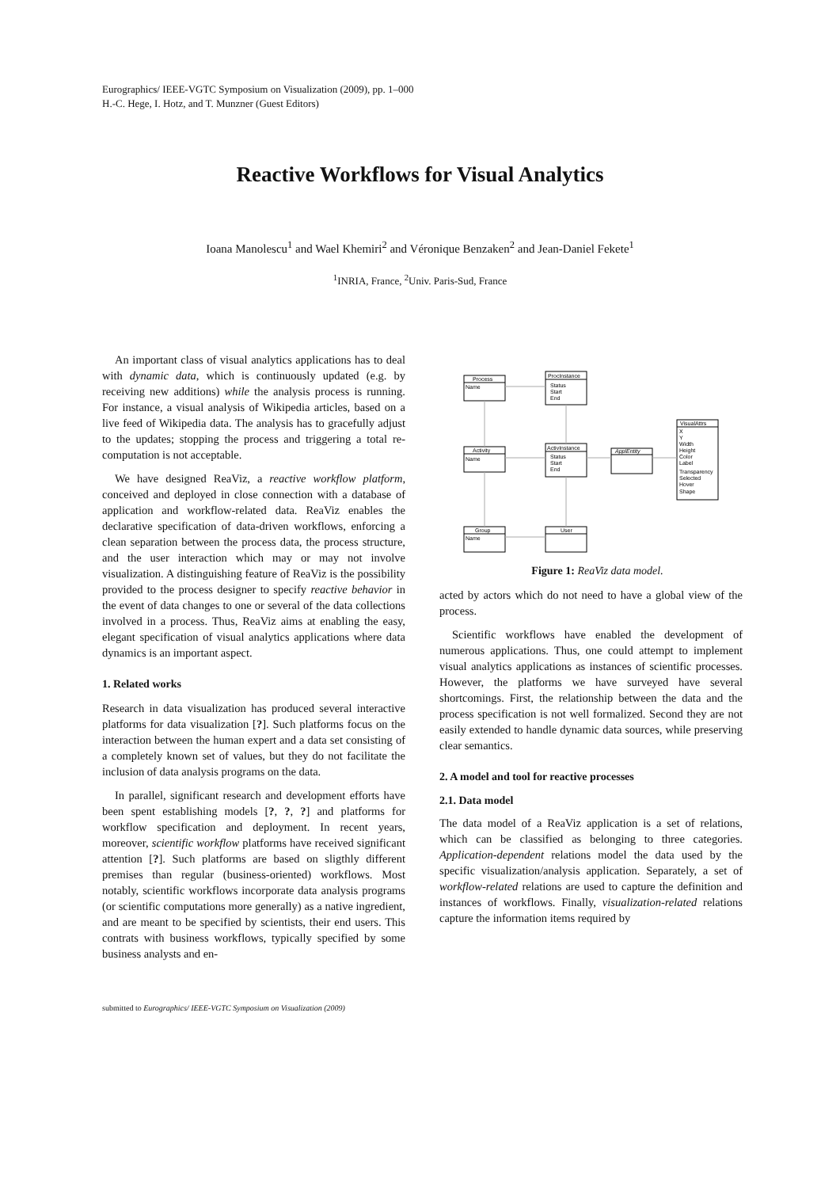Eurographics/ IEEE-VGTC Symposium on Visualization (2009), pp. 1–000
H.-C. Hege, I. Hotz, and T. Munzner (Guest Editors)
Reactive Workflows for Visual Analytics
Ioana Manolescu<sup>1</sup> and Wael Khemiri<sup>2</sup> and Véronique Benzaken<sup>2</sup> and Jean-Daniel Fekete<sup>1</sup>
<sup>1</sup> INRIA, France, <sup>2</sup>Univ. Paris-Sud, France
An important class of visual analytics applications has to deal with dynamic data, which is continuously updated (e.g. by receiving new additions) while the analysis process is running. For instance, a visual analysis of Wikipedia articles, based on a live feed of Wikipedia data. The analysis has to gracefully adjust to the updates; stopping the process and triggering a total re-computation is not acceptable.
We have designed ReaViz, a reactive workflow platform, conceived and deployed in close connection with a database of application and workflow-related data. ReaViz enables the declarative specification of data-driven workflows, enforcing a clean separation between the process data, the process structure, and the user interaction which may or may not involve visualization. A distinguishing feature of ReaViz is the possibility provided to the process designer to specify reactive behavior in the event of data changes to one or several of the data collections involved in a process. Thus, ReaViz aims at enabling the easy, elegant specification of visual analytics applications where data dynamics is an important aspect.
1. Related works
Research in data visualization has produced several interactive platforms for data visualization [?]. Such platforms focus on the interaction between the human expert and a data set consisting of a completely known set of values, but they do not facilitate the inclusion of data analysis programs on the data.
In parallel, significant research and development efforts have been spent establishing models [?, ?, ?] and platforms for workflow specification and deployment. In recent years, moreover, scientific workflow platforms have received significant attention [?]. Such platforms are based on sligthly different premises than regular (business-oriented) workflows. Most notably, scientific workflows incorporate data analysis programs (or scientific computations more generally) as a native ingredient, and are meant to be specified by scientists, their end users. This contrats with business workflows, typically specified by some business analysts and en-
Process
Name
ProcInstance
Status
Start
End
Activity
Name
ActivInstance
Status
Start
End
ApplEntity
VisualAttrs
X
Y
Width
Height
Color
Label
Transparency
Selected
Hover
Shape
Group
Name
User
Figure 1: ReaViz data model.
acted by actors which do not need to have a global view of the process.
Scientific workflows have enabled the development of numerous applications. Thus, one could attempt to implement visual analytics applications as instances of scientific processes. However, the platforms we have surveyed have several shortcomings. First, the relationship between the data and the process specification is not well formalized. Second they are not easily extended to handle dynamic data sources, while preserving clear semantics.
2. A model and tool for reactive processes
2.1. Data model
The data model of a ReaViz application is a set of relations, which can be classified as belonging to three categories. Application-dependent relations model the data used by the specific visualization/analysis application. Separately, a set of workflow-related relations are used to capture the definition and instances of workflows. Finally, visualization-related relations capture the information items required by
submitted to Eurographics/ IEEE-VGTC Symposium on Visualization (2009)